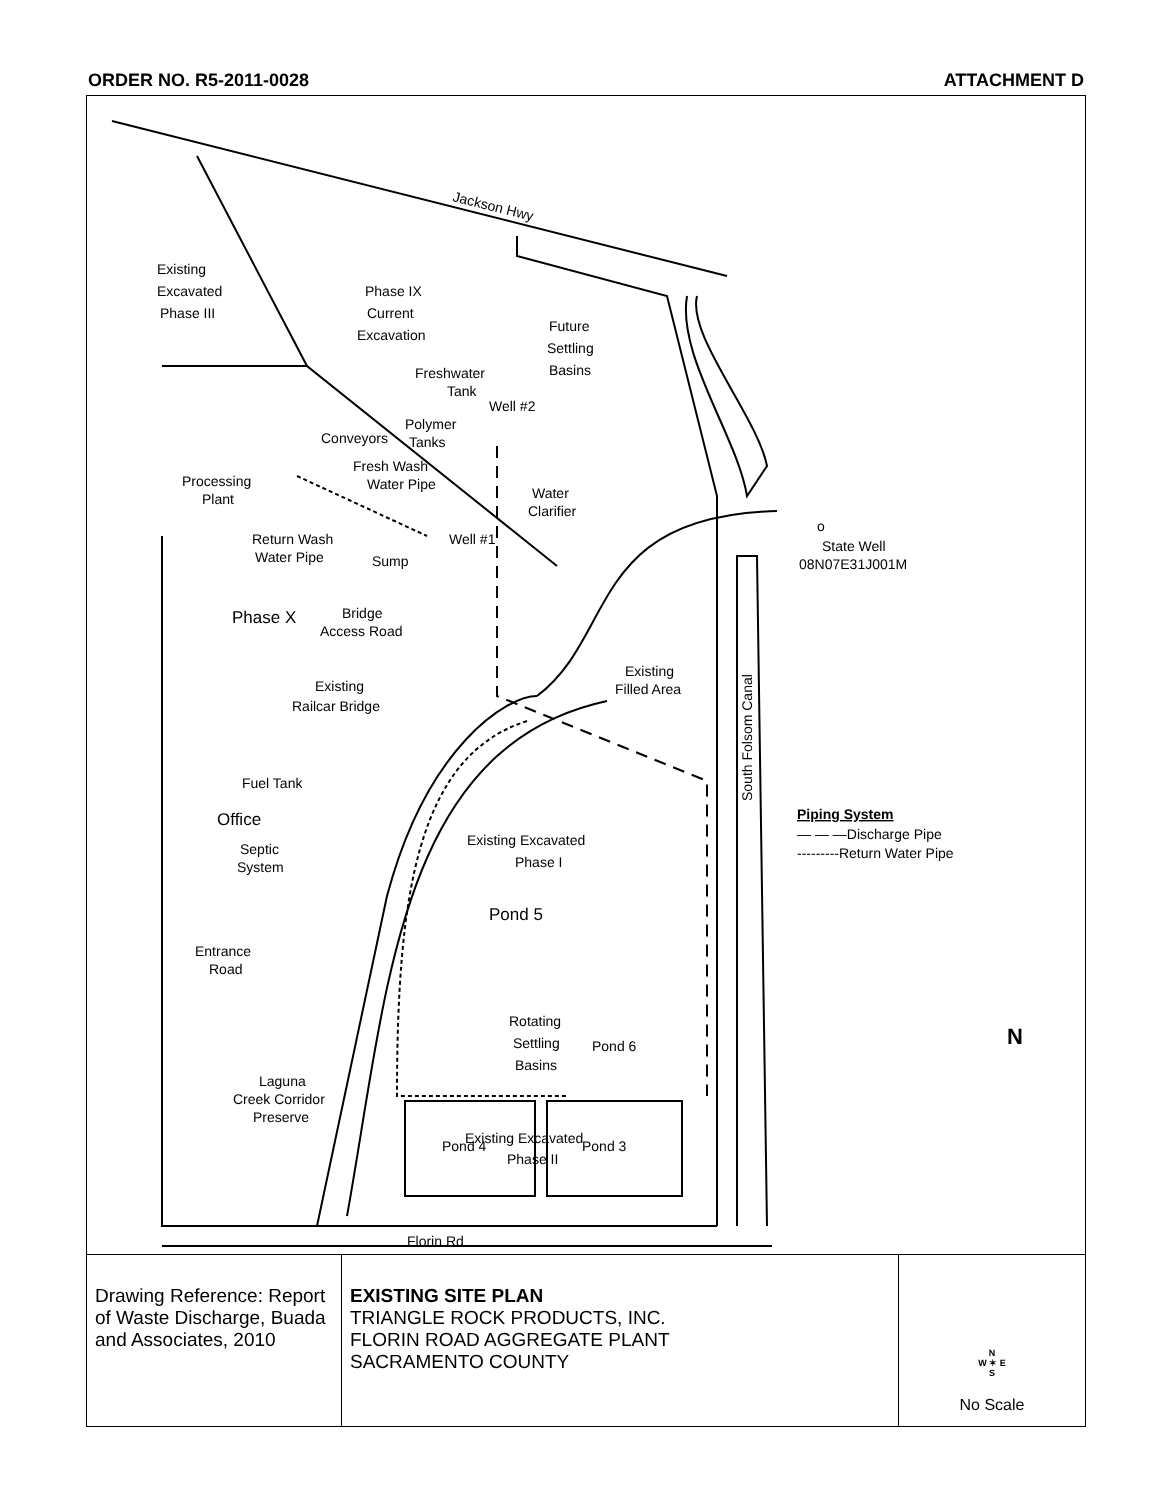ORDER NO. R5-2011-0028 ATTACHMENT D
Jackson Hwy
Existing
Excavated
Phase III
Phase IX
Current
Excavation
Future
Settling
Basins
Freshwater
Tank
Well #2
Polymer
Conveyors
Tanks
Fresh Wash
Water Pipe
Processing
Plant
Water
Clarifier
o
State Well
08N07E31J001M
Return Wash
Water Pipe
Well #1
Sump
Phase X
Bridge
Access Road
Existing
Filled Area
Existing
Railcar Bridge
South Folsom Canal
Fuel Tank
Office
Piping System
— — —Discharge Pipe
---------Return Water Pipe
Septic
System
Existing Excavated
Phase I
Pond 5
Entrance
Road
Rotating
Settling
Pond 6
Basins
N
Laguna
Creek Corridor
Preserve
Pond 4
Existing Excavated
Phase II
Pond 3
Florin Rd
Drawing Reference: Report of Waste Discharge, Buada and Associates, 2010
EXISTING SITE PLAN
TRIANGLE ROCK PRODUCTS, INC.
FLORIN ROAD AGGREGATE PLANT
SACRAMENTO COUNTY
N
W ✶ E
S
No Scale